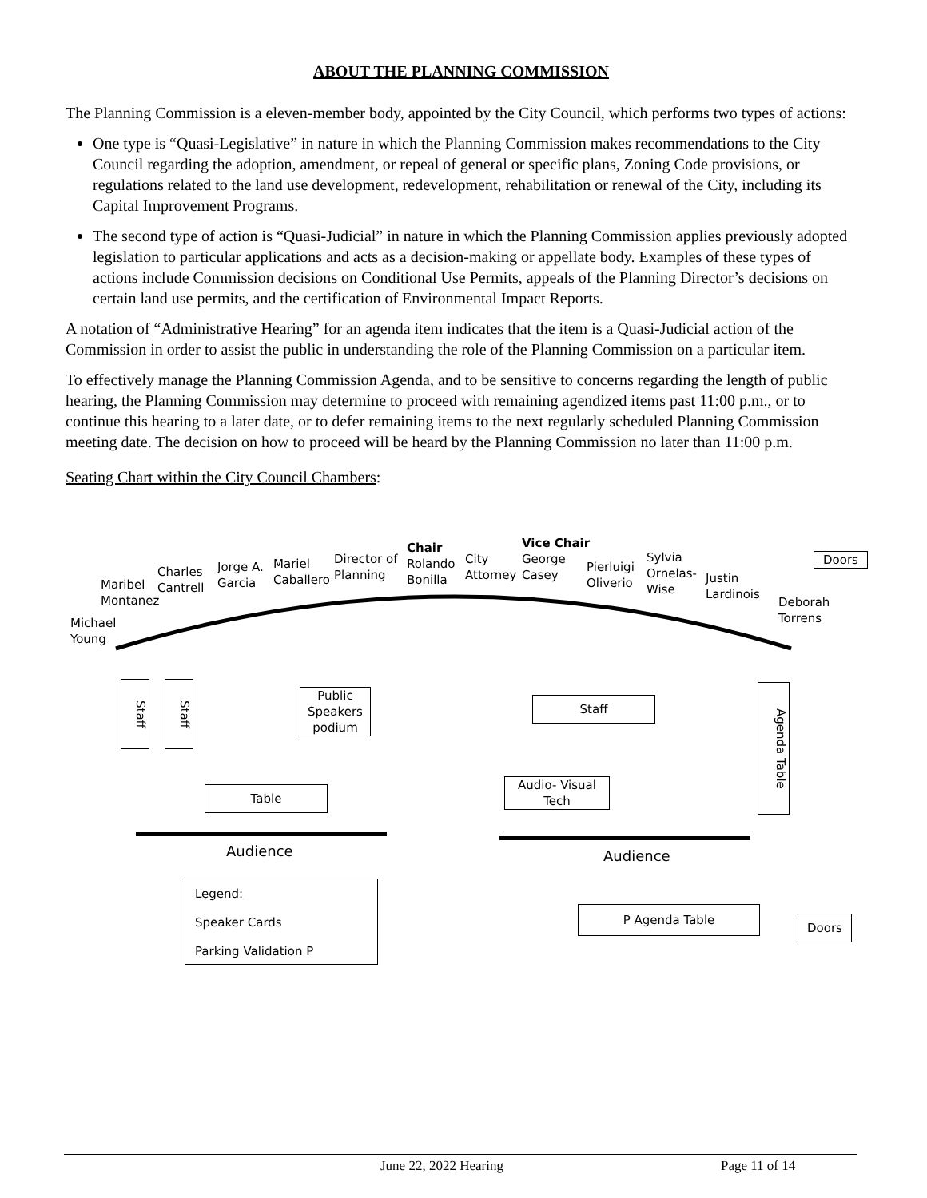ABOUT THE PLANNING COMMISSION
The Planning Commission is a eleven-member body, appointed by the City Council, which performs two types of actions:
One type is “Quasi-Legislative” in nature in which the Planning Commission makes recommendations to the City Council regarding the adoption, amendment, or repeal of general or specific plans, Zoning Code provisions, or regulations related to the land use development, redevelopment, rehabilitation or renewal of the City, including its Capital Improvement Programs.
The second type of action is “Quasi-Judicial” in nature in which the Planning Commission applies previously adopted legislation to particular applications and acts as a decision-making or appellate body. Examples of these types of actions include Commission decisions on Conditional Use Permits, appeals of the Planning Director’s decisions on certain land use permits, and the certification of Environmental Impact Reports.
A notation of “Administrative Hearing” for an agenda item indicates that the item is a Quasi-Judicial action of the Commission in order to assist the public in understanding the role of the Planning Commission on a particular item.
To effectively manage the Planning Commission Agenda, and to be sensitive to concerns regarding the length of public hearing, the Planning Commission may determine to proceed with remaining agendized items past 11:00 p.m., or to continue this hearing to a later date, or to defer remaining items to the next regularly scheduled Planning Commission meeting date. The decision on how to proceed will be heard by the Planning Commission no later than 11:00 p.m.
Seating Chart within the City Council Chambers:
Michael
Young
Maribel
Montanez
Charles
Cantrell
Jorge A.
Garcia
Mariel
Caballero
Director of
Planning
Chair
Rolando
Bonilla
City
Attorney
Vice Chair
George
Casey
Pierluigi
Oliverio
Sylvia
Ornelas-
Wise
Justin
Lardinois
Deborah
Torrens
Doors
Staff
Staff
Public
Speakers
podium
Staff
Agenda Table
Table
Audio- Visual
Tech
Audience Audience
Legend:
Speaker Cards
Parking Validation P
P Agenda Table
Doors
June 22, 2022 Hearing Page 11 of 14